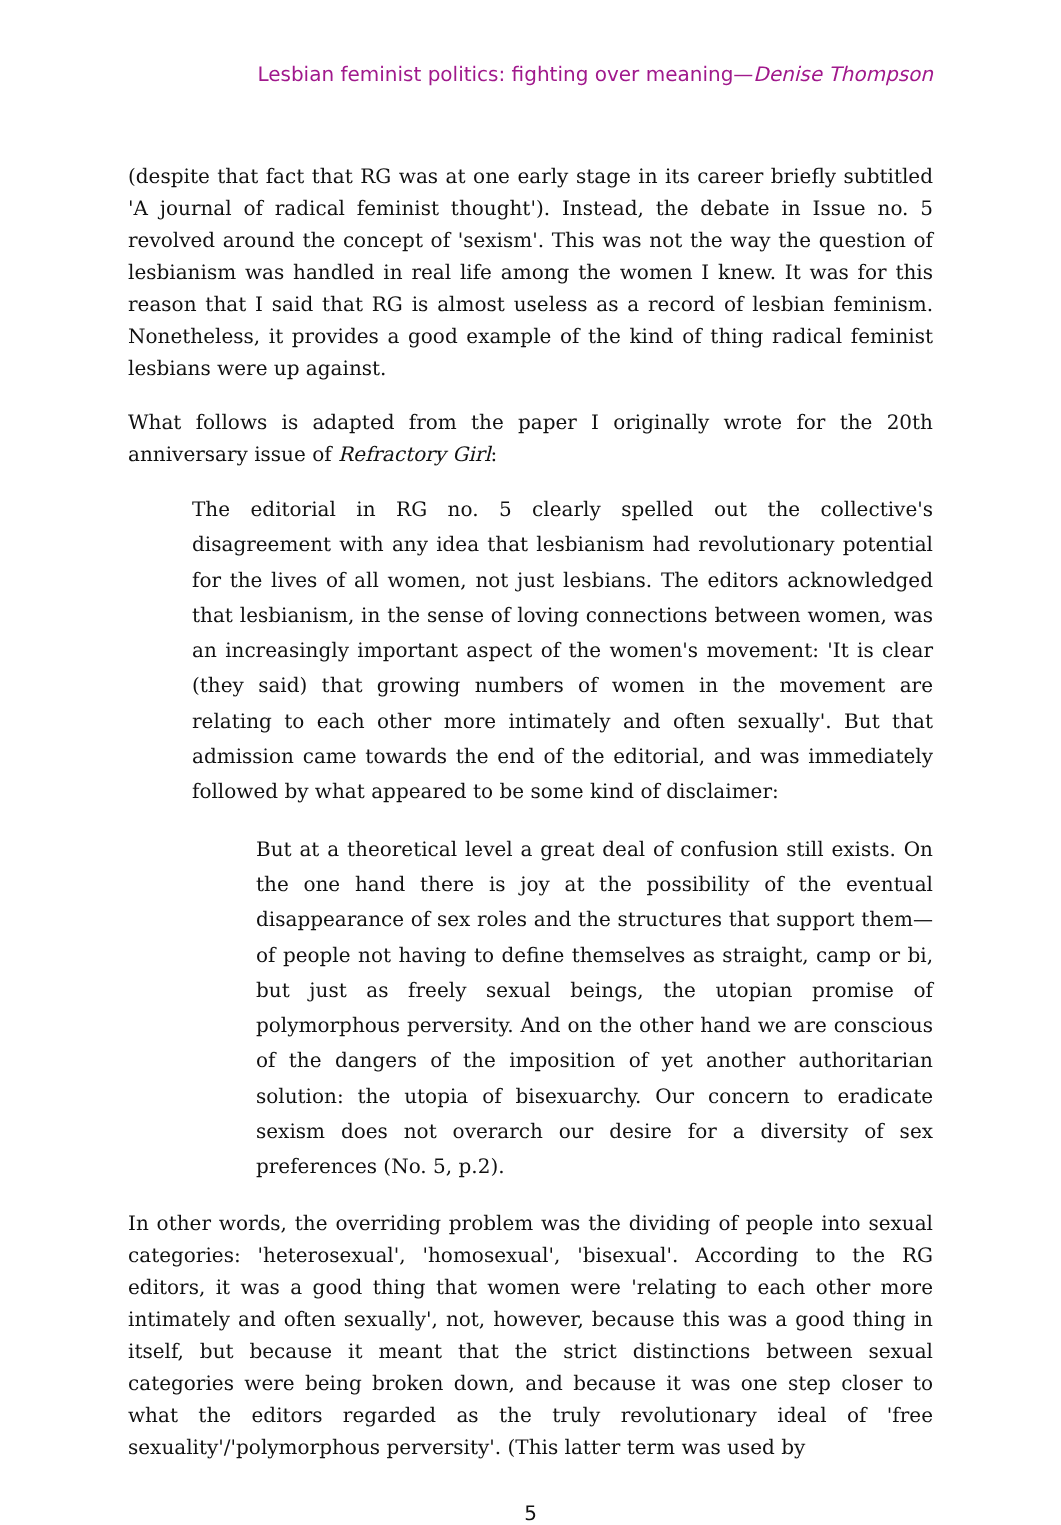Lesbian feminist politics: fighting over meaning—Denise Thompson
(despite that fact that RG was at one early stage in its career briefly subtitled 'A journal of radical feminist thought'). Instead, the debate in Issue no. 5 revolved around the concept of 'sexism'. This was not the way the question of lesbianism was handled in real life among the women I knew. It was for this reason that I said that RG is almost useless as a record of lesbian feminism. Nonetheless, it provides a good example of the kind of thing radical feminist lesbians were up against.
What follows is adapted from the paper I originally wrote for the 20th anniversary issue of Refractory Girl:
The editorial in RG no. 5 clearly spelled out the collective's disagreement with any idea that lesbianism had revolutionary potential for the lives of all women, not just lesbians. The editors acknowledged that lesbianism, in the sense of loving connections between women, was an increasingly important aspect of the women's movement: 'It is clear (they said) that growing numbers of women in the movement are relating to each other more intimately and often sexually'. But that admission came towards the end of the editorial, and was immediately followed by what appeared to be some kind of disclaimer:
But at a theoretical level a great deal of confusion still exists. On the one hand there is joy at the possibility of the eventual disappearance of sex roles and the structures that support them—of people not having to define themselves as straight, camp or bi, but just as freely sexual beings, the utopian promise of polymorphous perversity. And on the other hand we are conscious of the dangers of the imposition of yet another authoritarian solution: the utopia of bisexuarchy. Our concern to eradicate sexism does not overarch our desire for a diversity of sex preferences (No. 5, p.2).
In other words, the overriding problem was the dividing of people into sexual categories: 'heterosexual', 'homosexual', 'bisexual'. According to the RG editors, it was a good thing that women were 'relating to each other more intimately and often sexually', not, however, because this was a good thing in itself, but because it meant that the strict distinctions between sexual categories were being broken down, and because it was one step closer to what the editors regarded as the truly revolutionary ideal of 'free sexuality'/'polymorphous perversity'. (This latter term was used by
5